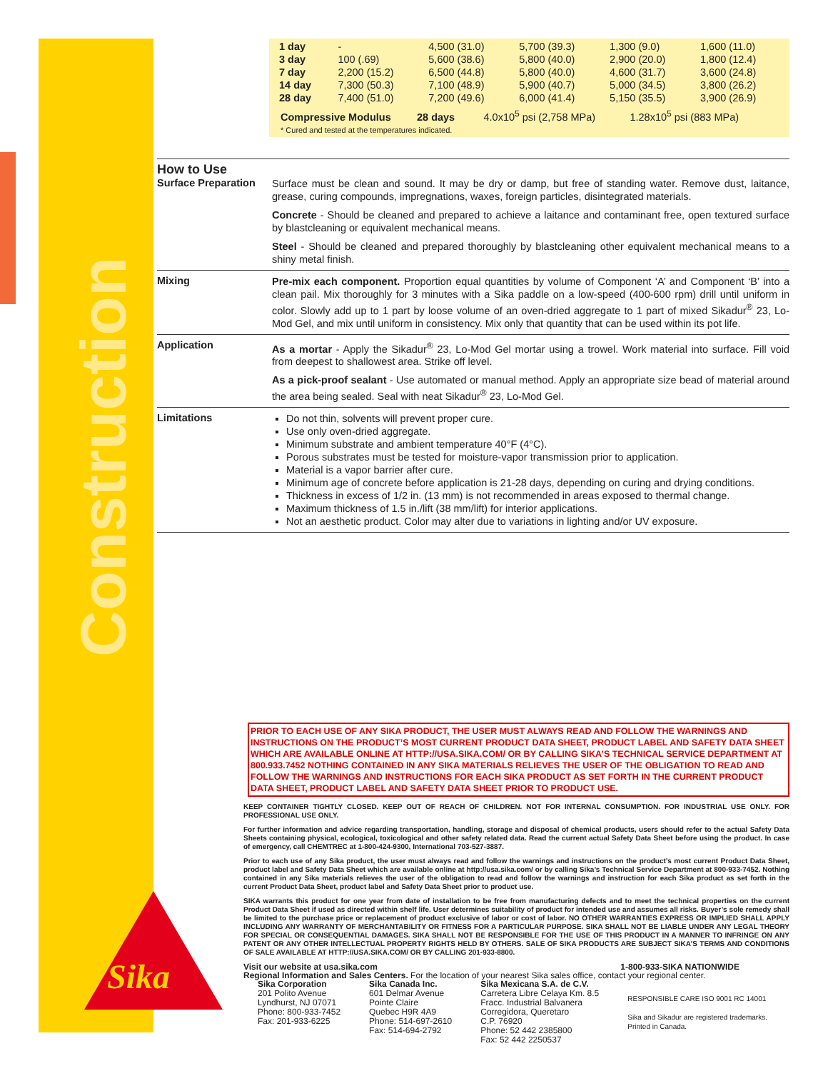Construction
Sika®
| 1 day | - | 4,500 (31.0) | 5,700 (39.3) | 1,300 (9.0) | 1,600 (11.0) |
| 3 day | 100 (.69) | 5,600 (38.6) | 5,800 (40.0) | 2,900 (20.0) | 1,800 (12.4) |
| 7 day | 2,200 (15.2) | 6,500 (44.8) | 5,800 (40.0) | 4,600 (31.7) | 3,600 (24.8) |
| 14 day | 7,300 (50.3) | 7,100 (48.9) | 5,900 (40.7) | 5,000 (34.5) | 3,800 (26.2) |
| 28 day | 7,400 (51.0) | 7,200 (49.6) | 6,000 (41.4) | 5,150 (35.5) | 3,900 (26.9) |
Compressive Modulus 28 days 4.0x10<sup>5</sup> psi (2,758 MPa) 1.28x10<sup>5</sup> psi (883 MPa)
* Cured and tested at the temperatures indicated.
How to Use
Surface Preparation
Surface must be clean and sound. It may be dry or damp, but free of standing water. Remove dust, laitance, grease, curing compounds, impregnations, waxes, foreign particles, disintegrated materials.
Concrete - Should be cleaned and prepared to achieve a laitance and contaminant free, open textured surface by blastcleaning or equivalent mechanical means.
Steel - Should be cleaned and prepared thoroughly by blastcleaning other equivalent mechanical means to a shiny metal finish.
Mixing
Pre-mix each component. Proportion equal quantities by volume of Component ‘A’ and Component ‘B’ into a clean pail. Mix thoroughly for 3 minutes with a Sika paddle on a low-speed (400-600 rpm) drill until uniform in color. Slowly add up to 1 part by loose volume of an oven-dried aggregate to 1 part of mixed Sikadur<sup>®</sup> 23, Lo-Mod Gel, and mix until uniform in consistency. Mix only that quantity that can be used within its pot life.
Application
As a mortar - Apply the Sikadur<sup>®</sup> 23, Lo-Mod Gel mortar using a trowel. Work material into surface. Fill void from deepest to shallowest area. Strike off level.
As a pick-proof sealant - Use automated or manual method. Apply an appropriate size bead of material around the area being sealed. Seal with neat Sikadur<sup>®</sup> 23, Lo-Mod Gel.
Limitations
Do not thin, solvents will prevent proper cure.
Use only oven-dried aggregate.
Minimum substrate and ambient temperature 40°F (4°C).
Porous substrates must be tested for moisture-vapor transmission prior to application.
Material is a vapor barrier after cure.
Minimum age of concrete before application is 21-28 days, depending on curing and drying conditions.
Thickness in excess of 1/2 in. (13 mm) is not recommended in areas exposed to thermal change.
Maximum thickness of 1.5 in./lift (38 mm/lift) for interior applications.
Not an aesthetic product. Color may alter due to variations in lighting and/or UV exposure.
PRIOR TO EACH USE OF ANY SIKA PRODUCT, THE USER MUST ALWAYS READ AND FOLLOW THE WARNINGS AND INSTRUCTIONS ON THE PRODUCT’S MOST CURRENT PRODUCT DATA SHEET, PRODUCT LABEL AND SAFETY DATA SHEET WHICH ARE AVAILABLE ONLINE AT HTTP://USA.SIKA.COM/ OR BY CALLING SIKA’S TECHNICAL SERVICE DEPARTMENT AT 800.933.7452 NOTHING CONTAINED IN ANY SIKA MATERIALS RELIEVES THE USER OF THE OBLIGATION TO READ AND FOLLOW THE WARNINGS AND INSTRUCTIONS FOR EACH SIKA PRODUCT AS SET FORTH IN THE CURRENT PRODUCT DATA SHEET, PRODUCT LABEL AND SAFETY DATA SHEET PRIOR TO PRODUCT USE.
KEEP CONTAINER TIGHTLY CLOSED. KEEP OUT OF REACH OF CHILDREN. NOT FOR INTERNAL CONSUMPTION. FOR INDUSTRIAL USE ONLY. FOR PROFESSIONAL USE ONLY.
For further information and advice regarding transportation, handling, storage and disposal of chemical products, users should refer to the actual Safety Data Sheets containing physical, ecological, toxicological and other safety related data. Read the current actual Safety Data Sheet before using the product. In case of emergency, call CHEMTREC at 1-800-424-9300, International 703-527-3887.
Prior to each use of any Sika product, the user must always read and follow the warnings and instructions on the product’s most current Product Data Sheet, product label and Safety Data Sheet which are available online at http://usa.sika.com/ or by calling Sika’s Technical Service Department at 800-933-7452. Nothing contained in any Sika materials relieves the user of the obligation to read and follow the warnings and instruction for each Sika product as set forth in the current Product Data Sheet, product label and Safety Data Sheet prior to product use.
SIKA warrants this product for one year from date of installation to be free from manufacturing defects and to meet the technical properties on the current Product Data Sheet if used as directed within shelf life. User determines suitability of product for intended use and assumes all risks. Buyer’s sole remedy shall be limited to the purchase price or replacement of product exclusive of labor or cost of labor. NO OTHER WARRANTIES EXPRESS OR IMPLIED SHALL APPLY INCLUDING ANY WARRANTY OF MERCHANTABILITY OR FITNESS FOR A PARTICULAR PURPOSE. SIKA SHALL NOT BE LIABLE UNDER ANY LEGAL THEORY FOR SPECIAL OR CONSEQUENTIAL DAMAGES. SIKA SHALL NOT BE RESPONSIBLE FOR THE USE OF THIS PRODUCT IN A MANNER TO INFRINGE ON ANY PATENT OR ANY OTHER INTELLECTUAL PROPERTY RIGHTS HELD BY OTHERS. SALE OF SIKA PRODUCTS ARE SUBJECT SIKA’S TERMS AND CONDITIONS OF SALE AVAILABLE AT HTTP://USA.SIKA.COM/ OR BY CALLING 201-933-8800.
Visit our website at usa.sika.com 1-800-933-SIKA NATIONWIDE
Regional Information and Sales Centers. For the location of your nearest Sika sales office, contact your regional center.
Sika Corporation
201 Polito Avenue
Lyndhurst, NJ 07071
Phone: 800-933-7452
Fax: 201-933-6225
Sika Canada Inc.
601 Delmar Avenue
Pointe Claire
Quebec H9R 4A9
Phone: 514-697-2610
Fax: 514-694-2792
Sika Mexicana S.A. de C.V.
Carretera Libre Celaya Km. 8.5
Fracc. Industrial Balvanera
Corregidora, Queretaro
C.P. 76920
Phone: 52 442 2385800
Fax: 52 442 2250537
RESPONSIBLE CARE ISO 9001 RC 14001
Sika and Sikadur are registered trademarks.
Printed in Canada.